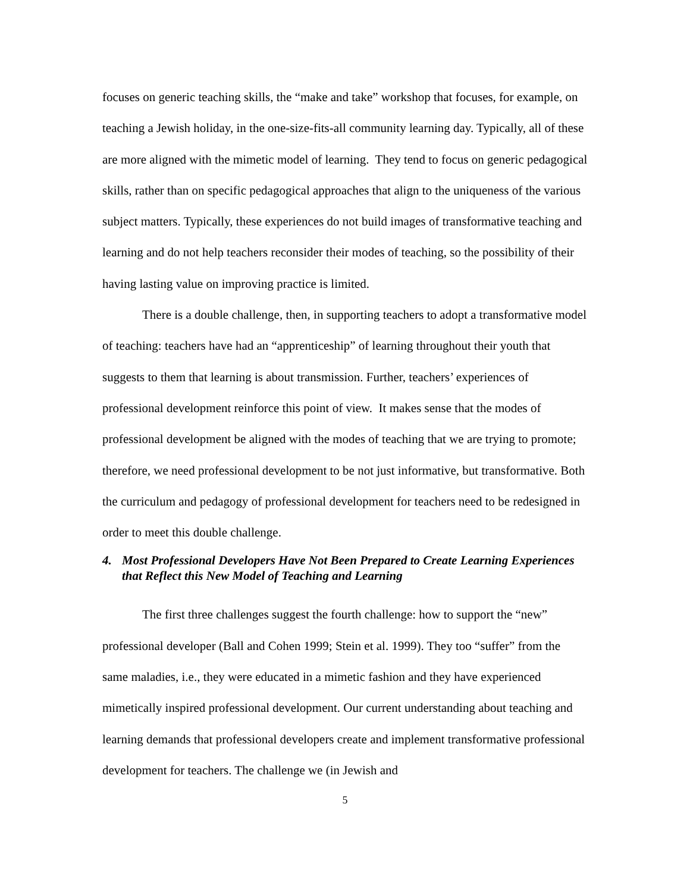focuses on generic teaching skills, the “make and take” workshop that focuses, for example, on teaching a Jewish holiday, in the one-size-fits-all community learning day. Typically, all of these are more aligned with the mimetic model of learning. They tend to focus on generic pedagogical skills, rather than on specific pedagogical approaches that align to the uniqueness of the various subject matters. Typically, these experiences do not build images of transformative teaching and learning and do not help teachers reconsider their modes of teaching, so the possibility of their having lasting value on improving practice is limited.
There is a double challenge, then, in supporting teachers to adopt a transformative model of teaching: teachers have had an “apprenticeship” of learning throughout their youth that suggests to them that learning is about transmission. Further, teachers’ experiences of professional development reinforce this point of view. It makes sense that the modes of professional development be aligned with the modes of teaching that we are trying to promote; therefore, we need professional development to be not just informative, but transformative. Both the curriculum and pedagogy of professional development for teachers need to be redesigned in order to meet this double challenge.
4. Most Professional Developers Have Not Been Prepared to Create Learning Experiences that Reflect this New Model of Teaching and Learning
The first three challenges suggest the fourth challenge: how to support the “new” professional developer (Ball and Cohen 1999; Stein et al. 1999). They too “suffer” from the same maladies, i.e., they were educated in a mimetic fashion and they have experienced mimetically inspired professional development. Our current understanding about teaching and learning demands that professional developers create and implement transformative professional development for teachers. The challenge we (in Jewish and
5